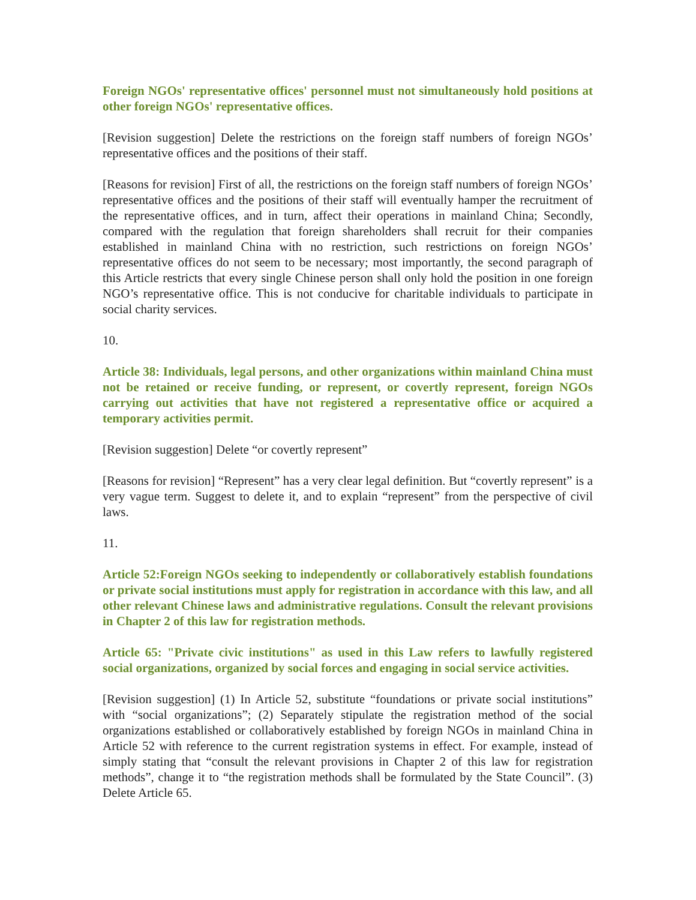Foreign NGOs' representative offices' personnel must not simultaneously hold positions at other foreign NGOs' representative offices.
[Revision suggestion] Delete the restrictions on the foreign staff numbers of foreign NGOs’ representative offices and the positions of their staff.
[Reasons for revision] First of all, the restrictions on the foreign staff numbers of foreign NGOs’ representative offices and the positions of their staff will eventually hamper the recruitment of the representative offices, and in turn, affect their operations in mainland China; Secondly, compared with the regulation that foreign shareholders shall recruit for their companies established in mainland China with no restriction, such restrictions on foreign NGOs’ representative offices do not seem to be necessary; most importantly, the second paragraph of this Article restricts that every single Chinese person shall only hold the position in one foreign NGO’s representative office. This is not conducive for charitable individuals to participate in social charity services.
10.
Article 38: Individuals, legal persons, and other organizations within mainland China must not be retained or receive funding, or represent, or covertly represent, foreign NGOs carrying out activities that have not registered a representative office or acquired a temporary activities permit.
[Revision suggestion] Delete “or covertly represent”
[Reasons for revision] “Represent” has a very clear legal definition. But “covertly represent” is a very vague term. Suggest to delete it, and to explain “represent” from the perspective of civil laws.
11.
Article 52:Foreign NGOs seeking to independently or collaboratively establish foundations or private social institutions must apply for registration in accordance with this law, and all other relevant Chinese laws and administrative regulations. Consult the relevant provisions in Chapter 2 of this law for registration methods.
Article 65: "Private civic institutions" as used in this Law refers to lawfully registered social organizations, organized by social forces and engaging in social service activities.
[Revision suggestion] (1) In Article 52, substitute “foundations or private social institutions” with “social organizations”; (2) Separately stipulate the registration method of the social organizations established or collaboratively established by foreign NGOs in mainland China in Article 52 with reference to the current registration systems in effect. For example, instead of simply stating that “consult the relevant provisions in Chapter 2 of this law for registration methods”, change it to “the registration methods shall be formulated by the State Council”. (3) Delete Article 65.